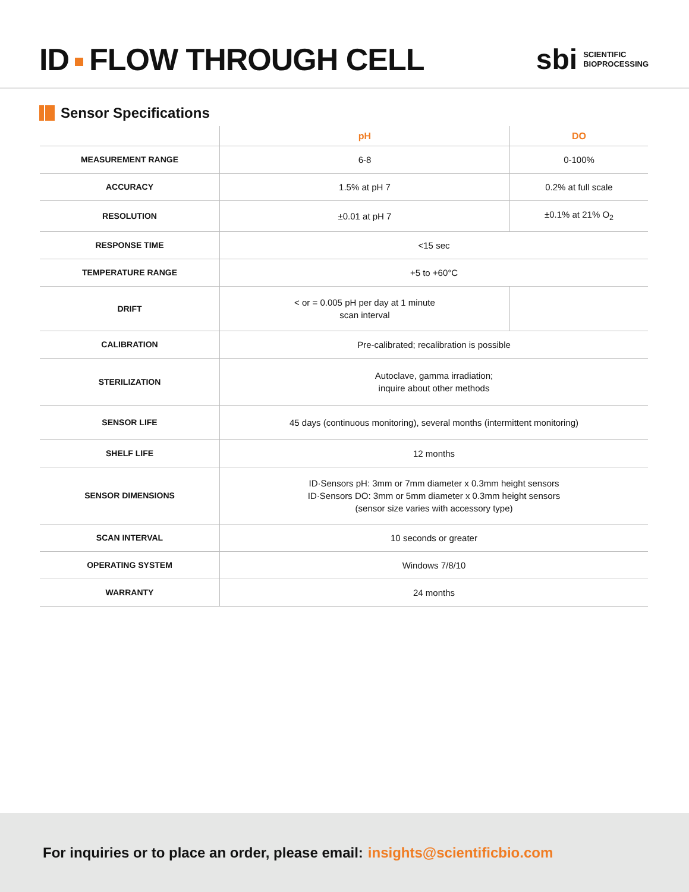ID FLOW THROUGH CELL
sbi SCIENTIFIC
BIOPROCESSING
Sensor Specifications
| | pH | DO |
| --- | --- | --- |
| MEASUREMENT RANGE | 6-8 | 0-100% |
| ACCURACY | 1.5% at pH 7 | 0.2% at full scale |
| RESOLUTION | ±0.01 at pH 7 | ±0.1% at 21% O<sub>2</sub> |
| RESPONSE TIME | <15 sec | |
| TEMPERATURE RANGE | +5 to +60°C | |
| DRIFT | < or = 0.005 pH per day at 1 minute scan interval | |
| CALIBRATION | Pre-calibrated; recalibration is possible | |
| STERILIZATION | Autoclave, gamma irradiation; inquire about other methods | |
| SENSOR LIFE | 45 days (continuous monitoring), several months (intermittent monitoring) | |
| SHELF LIFE | 12 months | |
| SENSOR DIMENSIONS | ID·Sensors pH: 3mm or 7mm diameter x 0.3mm height sensors ID·Sensors DO: 3mm or 5mm diameter x 0.3mm height sensors (sensor size varies with accessory type) | |
| SCAN INTERVAL | 10 seconds or greater | |
| OPERATING SYSTEM | Windows 7/8/10 | |
| WARRANTY | 24 months | |
For inquiries or to place an order, please email: insights@scientificbio.com